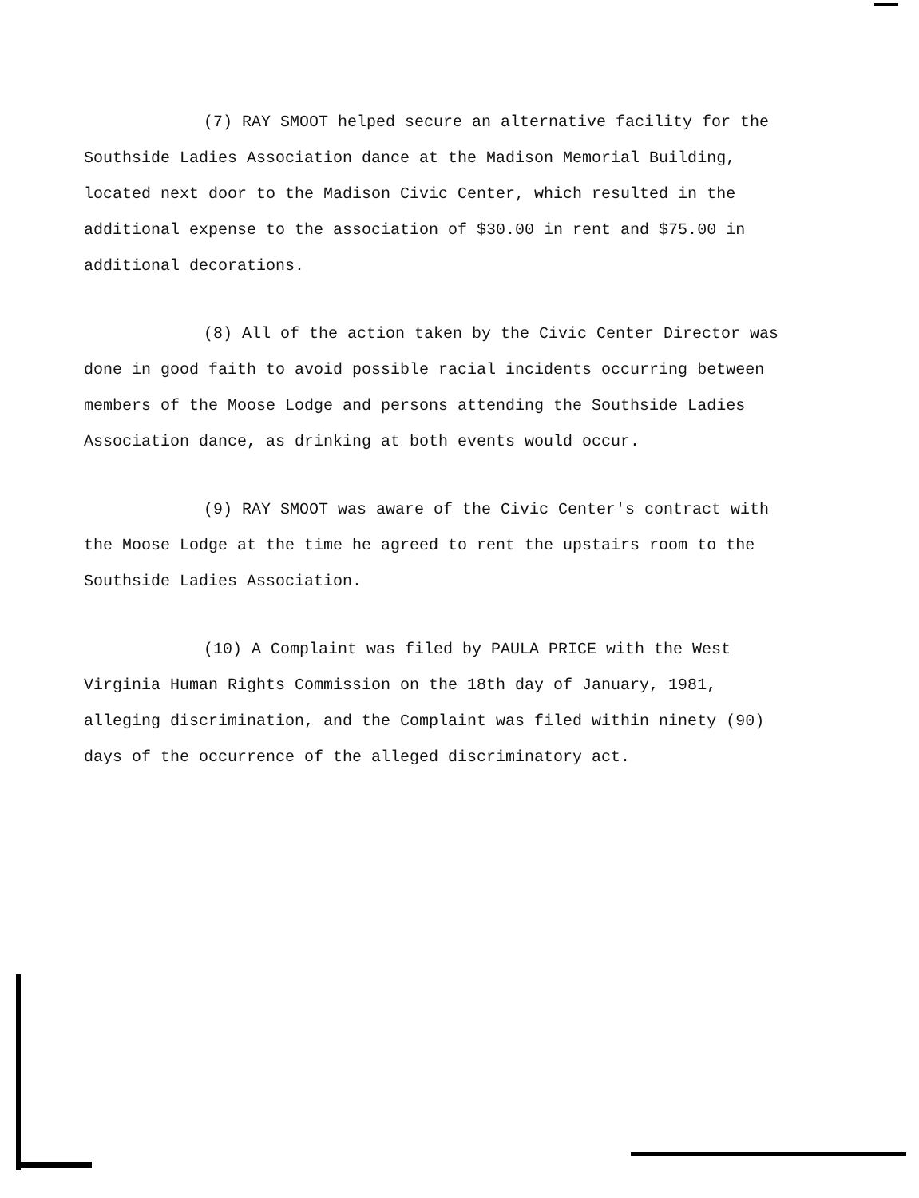(7) RAY SMOOT helped secure an alternative facility for the Southside Ladies Association dance at the Madison Memorial Building, located next door to the Madison Civic Center, which resulted in the additional expense to the association of $30.00 in rent and $75.00 in additional decorations.
(8) All of the action taken by the Civic Center Director was done in good faith to avoid possible racial incidents occurring between members of the Moose Lodge and persons attending the Southside Ladies Association dance, as drinking at both events would occur.
(9) RAY SMOOT was aware of the Civic Center's contract with the Moose Lodge at the time he agreed to rent the upstairs room to the Southside Ladies Association.
(10) A Complaint was filed by PAULA PRICE with the West Virginia Human Rights Commission on the 18th day of January, 1981, alleging discrimination, and the Complaint was filed within ninety (90) days of the occurrence of the alleged discriminatory act.